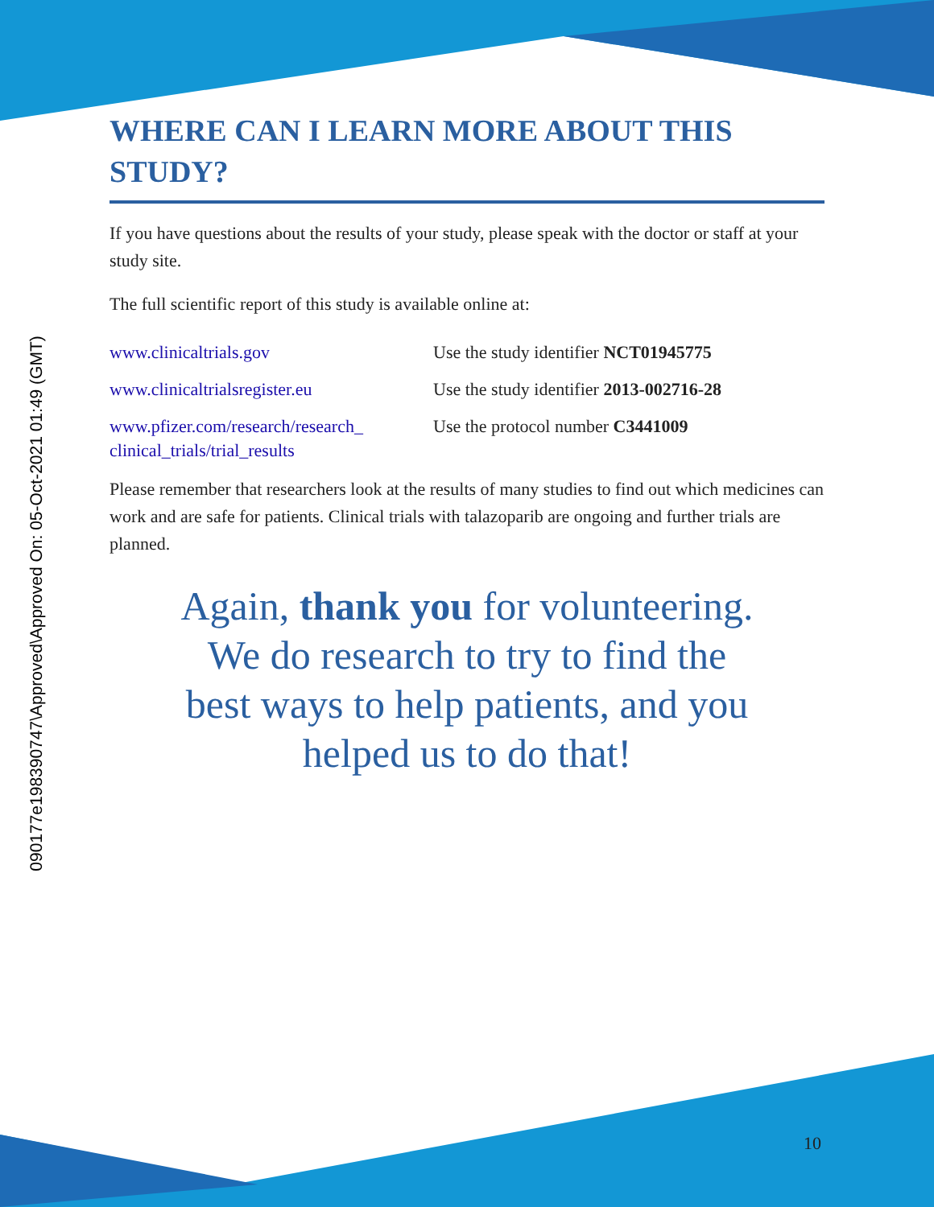090177e198390747\Approved\Approved On: 05-Oct-2021 01:49 (GMT)
WHERE CAN I LEARN MORE ABOUT THIS STUDY?
If you have questions about the results of your study, please speak with the doctor or staff at your study site.
The full scientific report of this study is available online at:
| www.clinicaltrials.gov | Use the study identifier NCT01945775 |
| www.clinicaltrialsregister.eu | Use the study identifier 2013-002716-28 |
| www.pfizer.com/research/research_ clinical_trials/trial_results | Use the protocol number C3441009 |
Please remember that researchers look at the results of many studies to find out which medicines can work and are safe for patients. Clinical trials with talazoparib are ongoing and further trials are planned.
Again, thank you for volunteering.
We do research to try to find the
best ways to help patients, and you
helped us to do that!
10